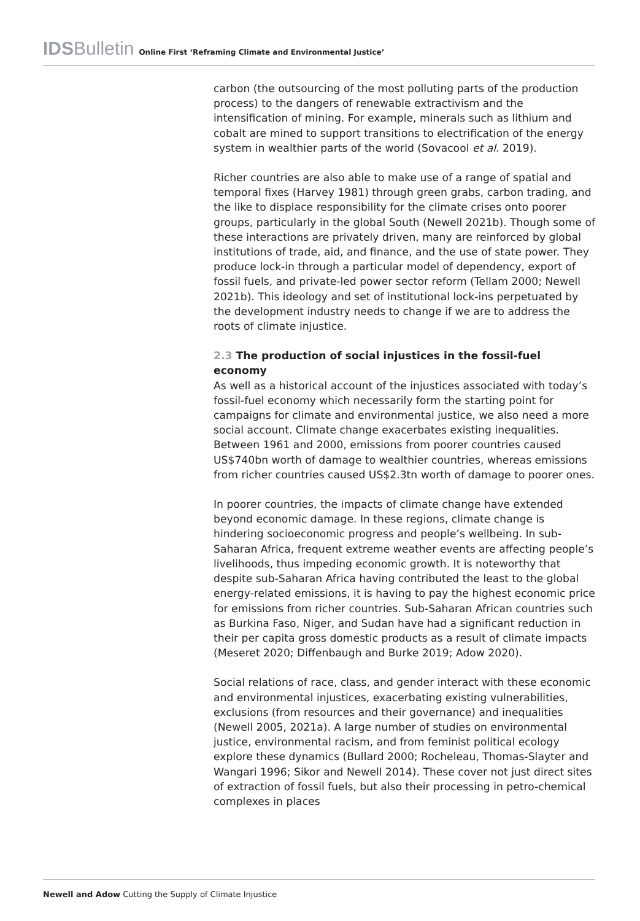IDSBulletin Online First ‘Reframing Climate and Environmental Justice’
carbon (the outsourcing of the most polluting parts of the production process) to the dangers of renewable extractivism and the intensification of mining. For example, minerals such as lithium and cobalt are mined to support transitions to electrification of the energy system in wealthier parts of the world (Sovacool et al. 2019).
Richer countries are also able to make use of a range of spatial and temporal fixes (Harvey 1981) through green grabs, carbon trading, and the like to displace responsibility for the climate crises onto poorer groups, particularly in the global South (Newell 2021b). Though some of these interactions are privately driven, many are reinforced by global institutions of trade, aid, and finance, and the use of state power. They produce lock-in through a particular model of dependency, export of fossil fuels, and private-led power sector reform (Tellam 2000; Newell 2021b). This ideology and set of institutional lock-ins perpetuated by the development industry needs to change if we are to address the roots of climate injustice.
2.3 The production of social injustices in the fossil-fuel economy
As well as a historical account of the injustices associated with today’s fossil-fuel economy which necessarily form the starting point for campaigns for climate and environmental justice, we also need a more social account. Climate change exacerbates existing inequalities. Between 1961 and 2000, emissions from poorer countries caused US$740bn worth of damage to wealthier countries, whereas emissions from richer countries caused US$2.3tn worth of damage to poorer ones.
In poorer countries, the impacts of climate change have extended beyond economic damage. In these regions, climate change is hindering socioeconomic progress and people’s wellbeing. In sub-Saharan Africa, frequent extreme weather events are affecting people’s livelihoods, thus impeding economic growth. It is noteworthy that despite sub-Saharan Africa having contributed the least to the global energy-related emissions, it is having to pay the highest economic price for emissions from richer countries. Sub-Saharan African countries such as Burkina Faso, Niger, and Sudan have had a significant reduction in their per capita gross domestic products as a result of climate impacts (Meseret 2020; Diffenbaugh and Burke 2019; Adow 2020).
Social relations of race, class, and gender interact with these economic and environmental injustices, exacerbating existing vulnerabilities, exclusions (from resources and their governance) and inequalities (Newell 2005, 2021a). A large number of studies on environmental justice, environmental racism, and from feminist political ecology explore these dynamics (Bullard 2000; Rocheleau, Thomas-Slayter and Wangari 1996; Sikor and Newell 2014). These cover not just direct sites of extraction of fossil fuels, but also their processing in petro-chemical complexes in places
Newell and Adow Cutting the Supply of Climate Injustice